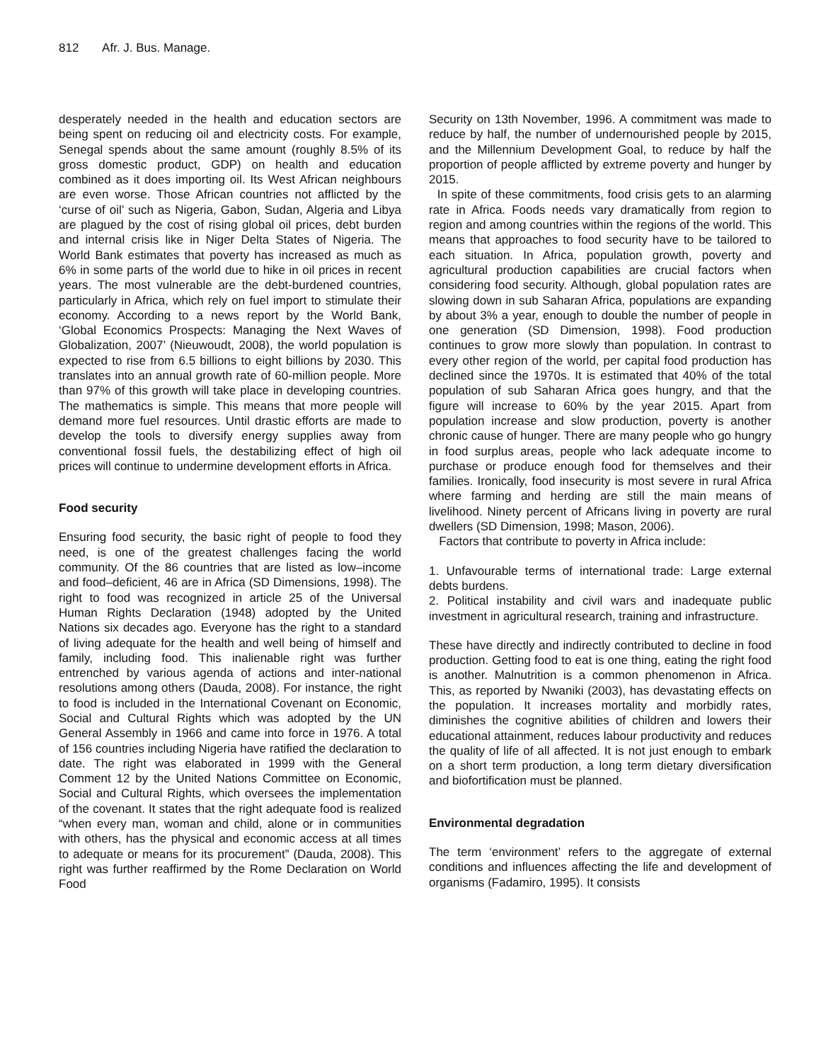812 Afr. J. Bus. Manage.
desperately needed in the health and education sectors are being spent on reducing oil and electricity costs. For example, Senegal spends about the same amount (roughly 8.5% of its gross domestic product, GDP) on health and education combined as it does importing oil. Its West African neighbours are even worse. Those African countries not afflicted by the ‘curse of oil’ such as Nigeria, Gabon, Sudan, Algeria and Libya are plagued by the cost of rising global oil prices, debt burden and internal crisis like in Niger Delta States of Nigeria. The World Bank estimates that poverty has increased as much as 6% in some parts of the world due to hike in oil prices in recent years. The most vulnerable are the debt-burdened countries, particularly in Africa, which rely on fuel import to stimulate their economy. According to a news report by the World Bank, ‘Global Economics Prospects: Managing the Next Waves of Globalization, 2007’ (Nieuwoudt, 2008), the world population is expected to rise from 6.5 billions to eight billions by 2030. This translates into an annual growth rate of 60-million people. More than 97% of this growth will take place in developing countries. The mathematics is simple. This means that more people will demand more fuel resources. Until drastic efforts are made to develop the tools to diversify energy supplies away from conventional fossil fuels, the destabilizing effect of high oil prices will continue to undermine development efforts in Africa.
Food security
Ensuring food security, the basic right of people to food they need, is one of the greatest challenges facing the world community. Of the 86 countries that are listed as low–income and food–deficient, 46 are in Africa (SD Dimensions, 1998). The right to food was recognized in article 25 of the Universal Human Rights Declaration (1948) adopted by the United Nations six decades ago. Everyone has the right to a standard of living adequate for the health and well being of himself and family, including food. This inalienable right was further entrenched by various agenda of actions and inter-national resolutions among others (Dauda, 2008). For instance, the right to food is included in the International Covenant on Economic, Social and Cultural Rights which was adopted by the UN General Assembly in 1966 and came into force in 1976. A total of 156 countries including Nigeria have ratified the declaration to date. The right was elaborated in 1999 with the General Comment 12 by the United Nations Committee on Economic, Social and Cultural Rights, which oversees the implementation of the covenant. It states that the right adequate food is realized “when every man, woman and child, alone or in communities with others, has the physical and economic access at all times to adequate or means for its procurement” (Dauda, 2008). This right was further reaffirmed by the Rome Declaration on World Food
Security on 13th November, 1996. A commitment was made to reduce by half, the number of undernourished people by 2015, and the Millennium Development Goal, to reduce by half the proportion of people afflicted by extreme poverty and hunger by 2015.
In spite of these commitments, food crisis gets to an alarming rate in Africa. Foods needs vary dramatically from region to region and among countries within the regions of the world. This means that approaches to food security have to be tailored to each situation. In Africa, population growth, poverty and agricultural production capabilities are crucial factors when considering food security. Although, global population rates are slowing down in sub Saharan Africa, populations are expanding by about 3% a year, enough to double the number of people in one generation (SD Dimension, 1998). Food production continues to grow more slowly than population. In contrast to every other region of the world, per capital food production has declined since the 1970s. It is estimated that 40% of the total population of sub Saharan Africa goes hungry, and that the figure will increase to 60% by the year 2015. Apart from population increase and slow production, poverty is another chronic cause of hunger. There are many people who go hungry in food surplus areas, people who lack adequate income to purchase or produce enough food for themselves and their families. Ironically, food insecurity is most severe in rural Africa where farming and herding are still the main means of livelihood. Ninety percent of Africans living in poverty are rural dwellers (SD Dimension, 1998; Mason, 2006).
Factors that contribute to poverty in Africa include:
1. Unfavourable terms of international trade: Large external debts burdens.
2. Political instability and civil wars and inadequate public investment in agricultural research, training and infrastructure.
These have directly and indirectly contributed to decline in food production. Getting food to eat is one thing, eating the right food is another. Malnutrition is a common phenomenon in Africa. This, as reported by Nwaniki (2003), has devastating effects on the population. It increases mortality and morbidly rates, diminishes the cognitive abilities of children and lowers their educational attainment, reduces labour productivity and reduces the quality of life of all affected. It is not just enough to embark on a short term production, a long term dietary diversification and biofortification must be planned.
Environmental degradation
The term ‘environment’ refers to the aggregate of external conditions and influences affecting the life and development of organisms (Fadamiro, 1995). It consists